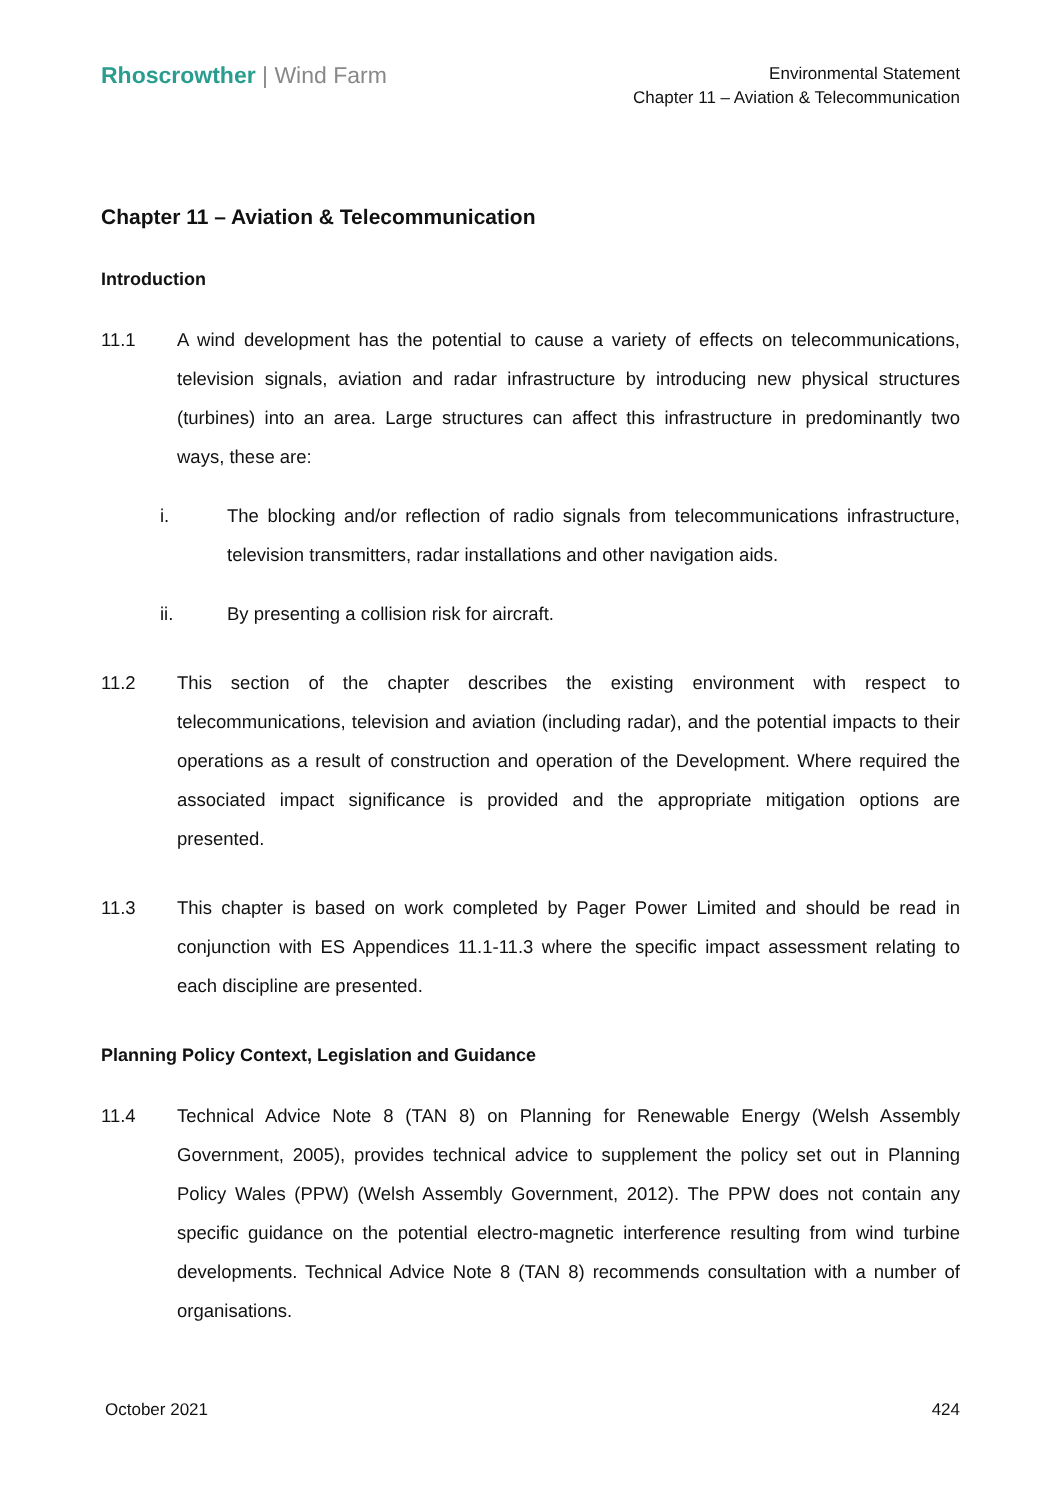Rhoscrowther | Wind Farm
Environmental Statement
Chapter 11 – Aviation & Telecommunication
Chapter 11 – Aviation & Telecommunication
Introduction
11.1 A wind development has the potential to cause a variety of effects on telecommunications, television signals, aviation and radar infrastructure by introducing new physical structures (turbines) into an area. Large structures can affect this infrastructure in predominantly two ways, these are:
i. The blocking and/or reflection of radio signals from telecommunications infrastructure, television transmitters, radar installations and other navigation aids.
ii. By presenting a collision risk for aircraft.
11.2 This section of the chapter describes the existing environment with respect to telecommunications, television and aviation (including radar), and the potential impacts to their operations as a result of construction and operation of the Development. Where required the associated impact significance is provided and the appropriate mitigation options are presented.
11.3 This chapter is based on work completed by Pager Power Limited and should be read in conjunction with ES Appendices 11.1-11.3 where the specific impact assessment relating to each discipline are presented.
Planning Policy Context, Legislation and Guidance
11.4 Technical Advice Note 8 (TAN 8) on Planning for Renewable Energy (Welsh Assembly Government, 2005), provides technical advice to supplement the policy set out in Planning Policy Wales (PPW) (Welsh Assembly Government, 2012). The PPW does not contain any specific guidance on the potential electro-magnetic interference resulting from wind turbine developments. Technical Advice Note 8 (TAN 8) recommends consultation with a number of organisations.
October 2021 424